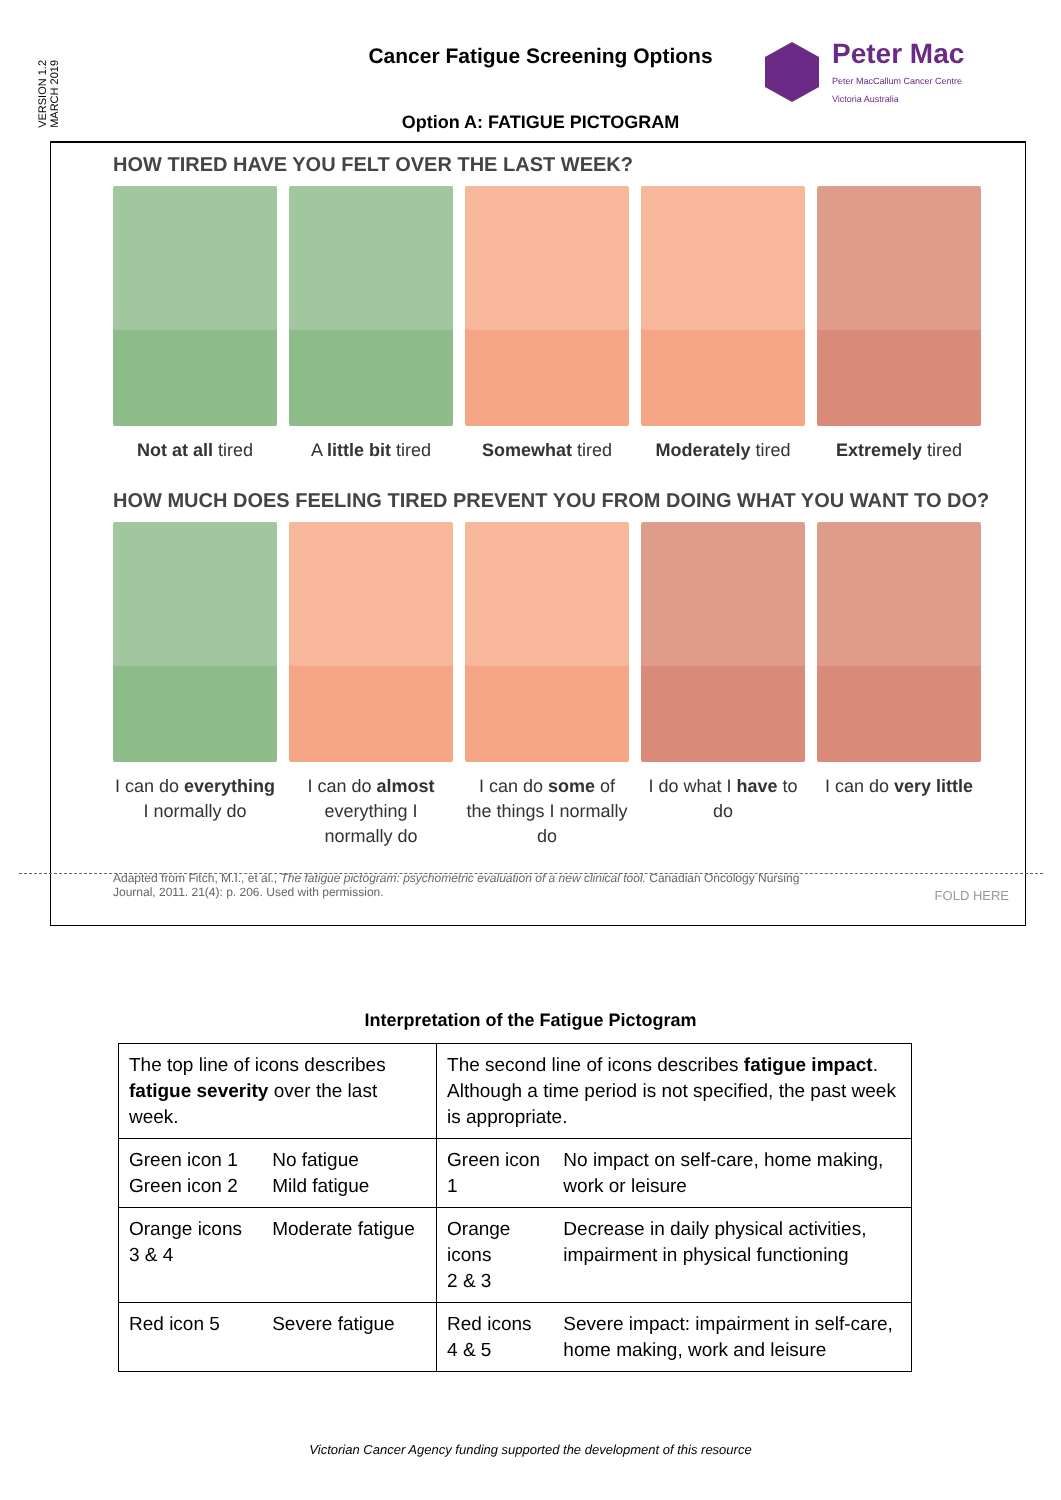VERSION 1.2
MARCH 2019
Cancer Fatigue Screening Options
Peter Mac
Peter MacCallum Cancer Centre
Victoria Australia
Option A: FATIGUE PICTOGRAM
HOW TIRED HAVE YOU FELT OVER THE LAST WEEK?
Not at all tired
A little bit tired
Somewhat tired Moderately tired
Extremely tired
HOW MUCH DOES FEELING TIRED PREVENT YOU FROM DOING WHAT YOU WANT TO DO?
I can do everything I normally do
I can do almost everything I normally do
I can do some of the things I normally do
I do what I have to do
I can do very little
Adapted from Fitch, M.I., et al., The fatigue pictogram: psychometric evaluation of a new clinical tool. Canadian Oncology Nursing Journal, 2011. 21(4): p. 206. Used with permission.
FOLD HERE
Interpretation of the Fatigue Pictogram
| The top line of icons describes fatigue severity over the last week. | | The second line of icons describes fatigue impact . Although a time period is not specified, the past week is appropriate. | |
| Green icon 1 Green icon 2 | No fatigue Mild fatigue | Green icon 1 | No impact on self-care, home making, work or leisure |
| Orange icons 3 & 4 | Moderate fatigue | Orange icons 2 & 3 | Decrease in daily physical activities, impairment in physical functioning |
| Red icon 5 | Severe fatigue | Red icons 4 & 5 | Severe impact: impairment in self-care, home making, work and leisure |
Victorian Cancer Agency funding supported the development of this resource